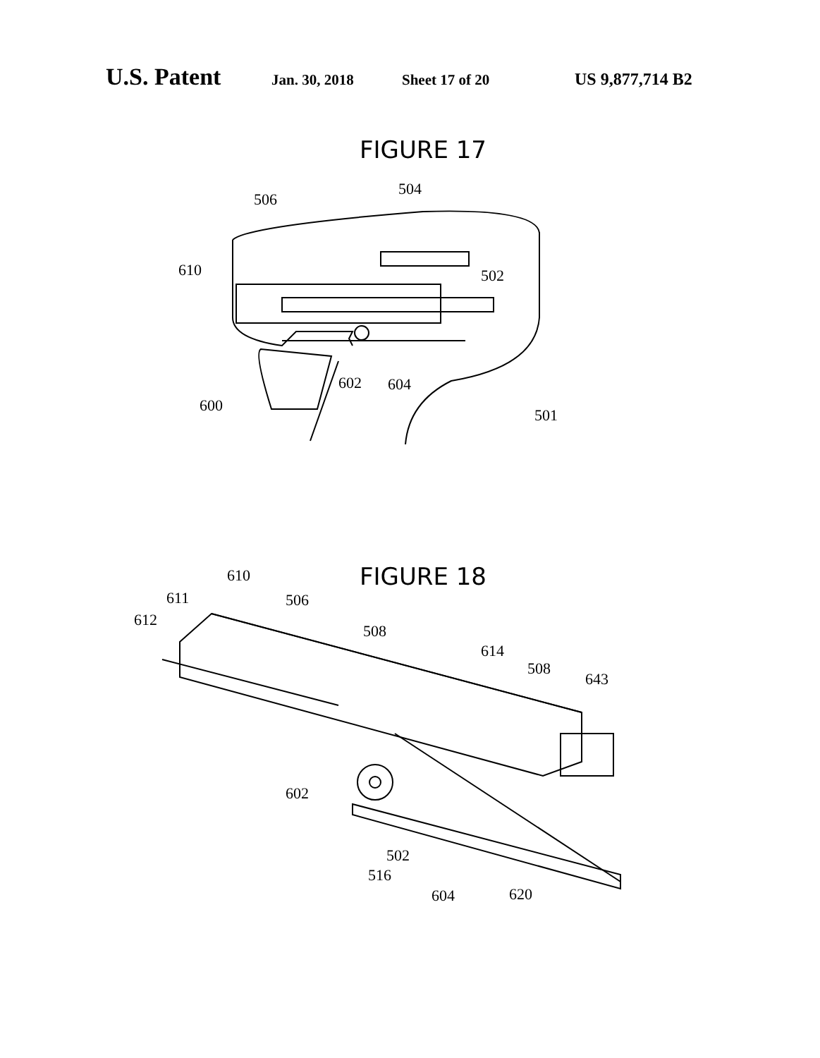U.S. Patent Jan. 30, 2018 Sheet 17 of 20 US 9,877,714 B2
FIGURE 17
504
506
610 502
602 604
600
501
FIGURE 18
610
611 506
612
508
614
508
643
602
502
516
604 620